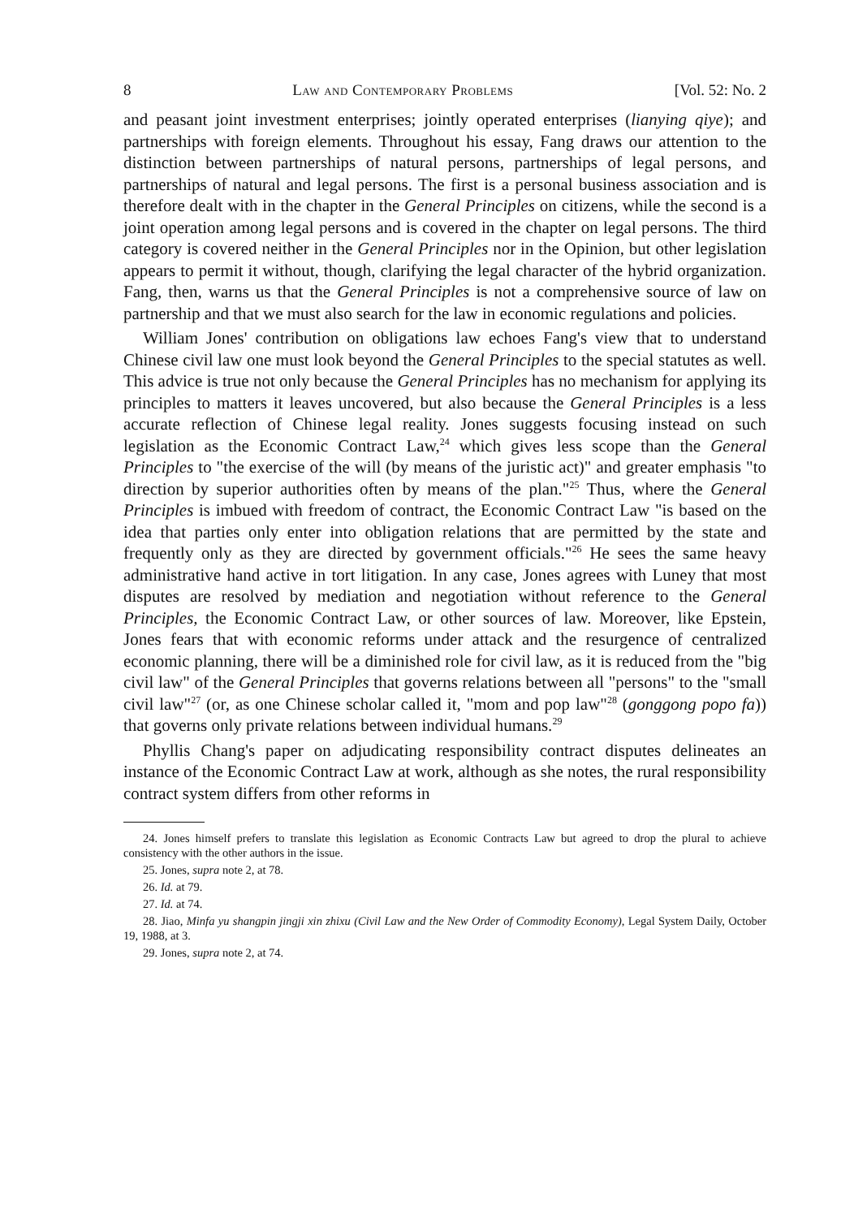8 Law and Contemporary Problems [Vol. 52: No. 2
and peasant joint investment enterprises; jointly operated enterprises (lianying qiye); and partnerships with foreign elements. Throughout his essay, Fang draws our attention to the distinction between partnerships of natural persons, partnerships of legal persons, and partnerships of natural and legal persons. The first is a personal business association and is therefore dealt with in the chapter in the General Principles on citizens, while the second is a joint operation among legal persons and is covered in the chapter on legal persons. The third category is covered neither in the General Principles nor in the Opinion, but other legislation appears to permit it without, though, clarifying the legal character of the hybrid organization. Fang, then, warns us that the General Principles is not a comprehensive source of law on partnership and that we must also search for the law in economic regulations and policies.
William Jones' contribution on obligations law echoes Fang's view that to understand Chinese civil law one must look beyond the General Principles to the special statutes as well. This advice is true not only because the General Principles has no mechanism for applying its principles to matters it leaves uncovered, but also because the General Principles is a less accurate reflection of Chinese legal reality. Jones suggests focusing instead on such legislation as the Economic Contract Law,<sup>24</sup> which gives less scope than the General Principles to "the exercise of the will (by means of the juristic act)" and greater emphasis "to direction by superior authorities often by means of the plan."<sup>25</sup> Thus, where the General Principles is imbued with freedom of contract, the Economic Contract Law "is based on the idea that parties only enter into obligation relations that are permitted by the state and frequently only as they are directed by government officials."<sup>26</sup> He sees the same heavy administrative hand active in tort litigation. In any case, Jones agrees with Luney that most disputes are resolved by mediation and negotiation without reference to the General Principles, the Economic Contract Law, or other sources of law. Moreover, like Epstein, Jones fears that with economic reforms under attack and the resurgence of centralized economic planning, there will be a diminished role for civil law, as it is reduced from the "big civil law" of the General Principles that governs relations between all "persons" to the "small civil law"<sup>27</sup> (or, as one Chinese scholar called it, "mom and pop law"<sup>28</sup> (gonggong popo fa)) that governs only private relations between individual humans.<sup>29</sup>
Phyllis Chang's paper on adjudicating responsibility contract disputes delineates an instance of the Economic Contract Law at work, although as she notes, the rural responsibility contract system differs from other reforms in
24. Jones himself prefers to translate this legislation as Economic Contracts Law but agreed to drop the plural to achieve consistency with the other authors in the issue.
25. Jones, supra note 2, at 78.
26. Id. at 79.
27. Id. at 74.
28. Jiao, Minfa yu shangpin jingji xin zhixu (Civil Law and the New Order of Commodity Economy), Legal System Daily, October 19, 1988, at 3.
29. Jones, supra note 2, at 74.